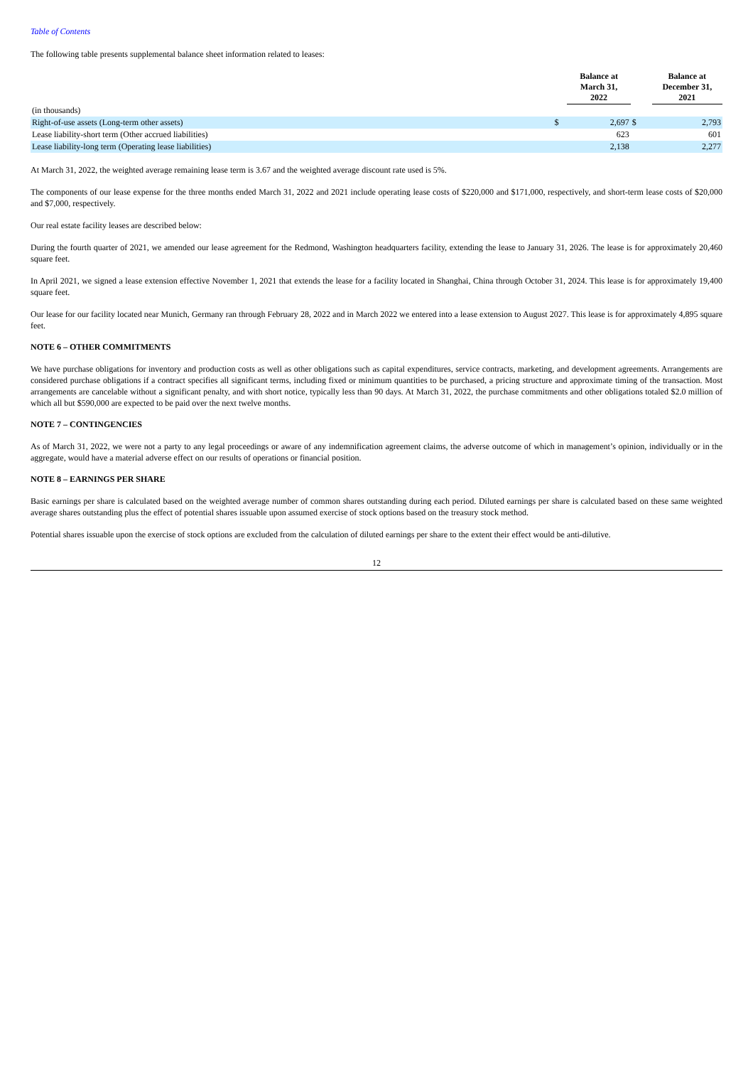Table of Contents
The following table presents supplemental balance sheet information related to leases:
| | | Balance at March 31, 2022 | | Balance at December 31, 2021 |
| --- | --- | --- | --- | --- |
| (in thousands) | | | | |
| Right-of-use assets (Long-term other assets) | $ | 2,697 | $ | 2,793 |
| Lease liability-short term (Other accrued liabilities) | | 623 | | 601 |
| Lease liability-long term (Operating lease liabilities) | | 2,138 | | 2,277 |
At March 31, 2022, the weighted average remaining lease term is 3.67 and the weighted average discount rate used is 5%.
The components of our lease expense for the three months ended March 31, 2022 and 2021 include operating lease costs of $220,000 and $171,000, respectively, and short-term lease costs of $20,000 and $7,000, respectively.
Our real estate facility leases are described below:
During the fourth quarter of 2021, we amended our lease agreement for the Redmond, Washington headquarters facility, extending the lease to January 31, 2026. The lease is for approximately 20,460 square feet.
In April 2021, we signed a lease extension effective November 1, 2021 that extends the lease for a facility located in Shanghai, China through October 31, 2024. This lease is for approximately 19,400 square feet.
Our lease for our facility located near Munich, Germany ran through February 28, 2022 and in March 2022 we entered into a lease extension to August 2027. This lease is for approximately 4,895 square feet.
NOTE 6 – OTHER COMMITMENTS
We have purchase obligations for inventory and production costs as well as other obligations such as capital expenditures, service contracts, marketing, and development agreements. Arrangements are considered purchase obligations if a contract specifies all significant terms, including fixed or minimum quantities to be purchased, a pricing structure and approximate timing of the transaction. Most arrangements are cancelable without a significant penalty, and with short notice, typically less than 90 days. At March 31, 2022, the purchase commitments and other obligations totaled $2.0 million of which all but $590,000 are expected to be paid over the next twelve months.
NOTE 7 – CONTINGENCIES
As of March 31, 2022, we were not a party to any legal proceedings or aware of any indemnification agreement claims, the adverse outcome of which in management’s opinion, individually or in the aggregate, would have a material adverse effect on our results of operations or financial position.
NOTE 8 – EARNINGS PER SHARE
Basic earnings per share is calculated based on the weighted average number of common shares outstanding during each period. Diluted earnings per share is calculated based on these same weighted average shares outstanding plus the effect of potential shares issuable upon assumed exercise of stock options based on the treasury stock method.
Potential shares issuable upon the exercise of stock options are excluded from the calculation of diluted earnings per share to the extent their effect would be anti-dilutive.
12